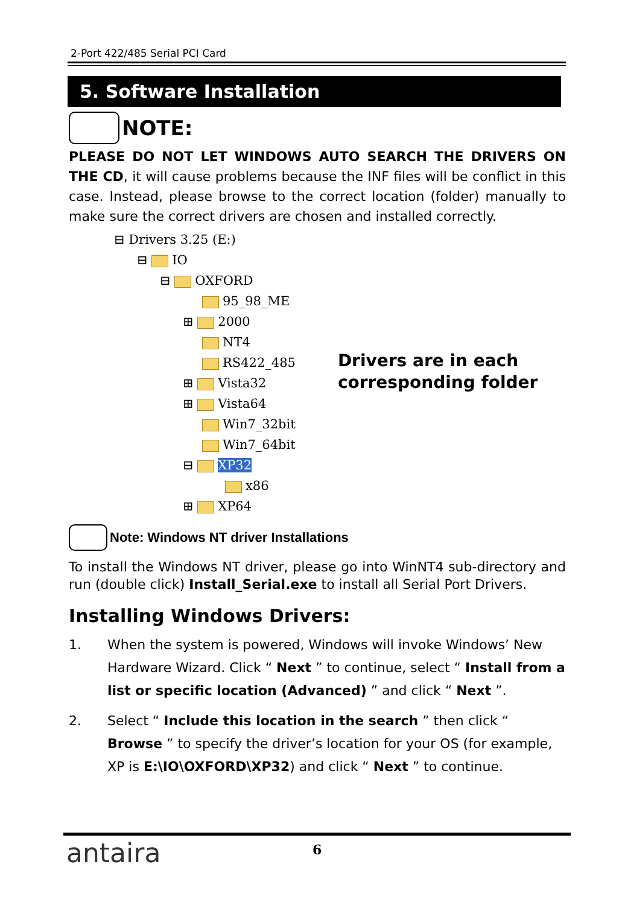2-Port 422/485 Serial PCI Card
5. Software Installation
NOTE:
PLEASE DO NOT LET WINDOWS AUTO SEARCH THE DRIVERS ON THE CD, it will cause problems because the INF files will be conflict in this case. Instead, please browse to the correct location (folder) manually to make sure the correct drivers are chosen and installed correctly.
⊟ Drivers 3.25 (E:)
⊟ IO
⊟ OXFORD
95_98_ME
⊞ 2000
NT4
RS422_485
⊞ Vista32
⊞ Vista64
Win7_32bit
Win7_64bit
⊟ XP32
x86
⊞ XP64
Drivers are in each
corresponding folder
Note: Windows NT driver Installations
To install the Windows NT driver, please go into WinNT4 sub-directory and run (double click) Install_Serial.exe to install all Serial Port Drivers.
Installing Windows Drivers:
1. When the system is powered, Windows will invoke Windows’ New Hardware Wizard. Click “ Next ” to continue, select “ Install from a list or specific location (Advanced) ” and click “ Next ”.
2. Select “ Include this location in the search ” then click “ Browse ” to specify the driver’s location for your OS (for example, XP is E:\IO\OXFORD\XP32) and click “ Next ” to continue.
antaira 6